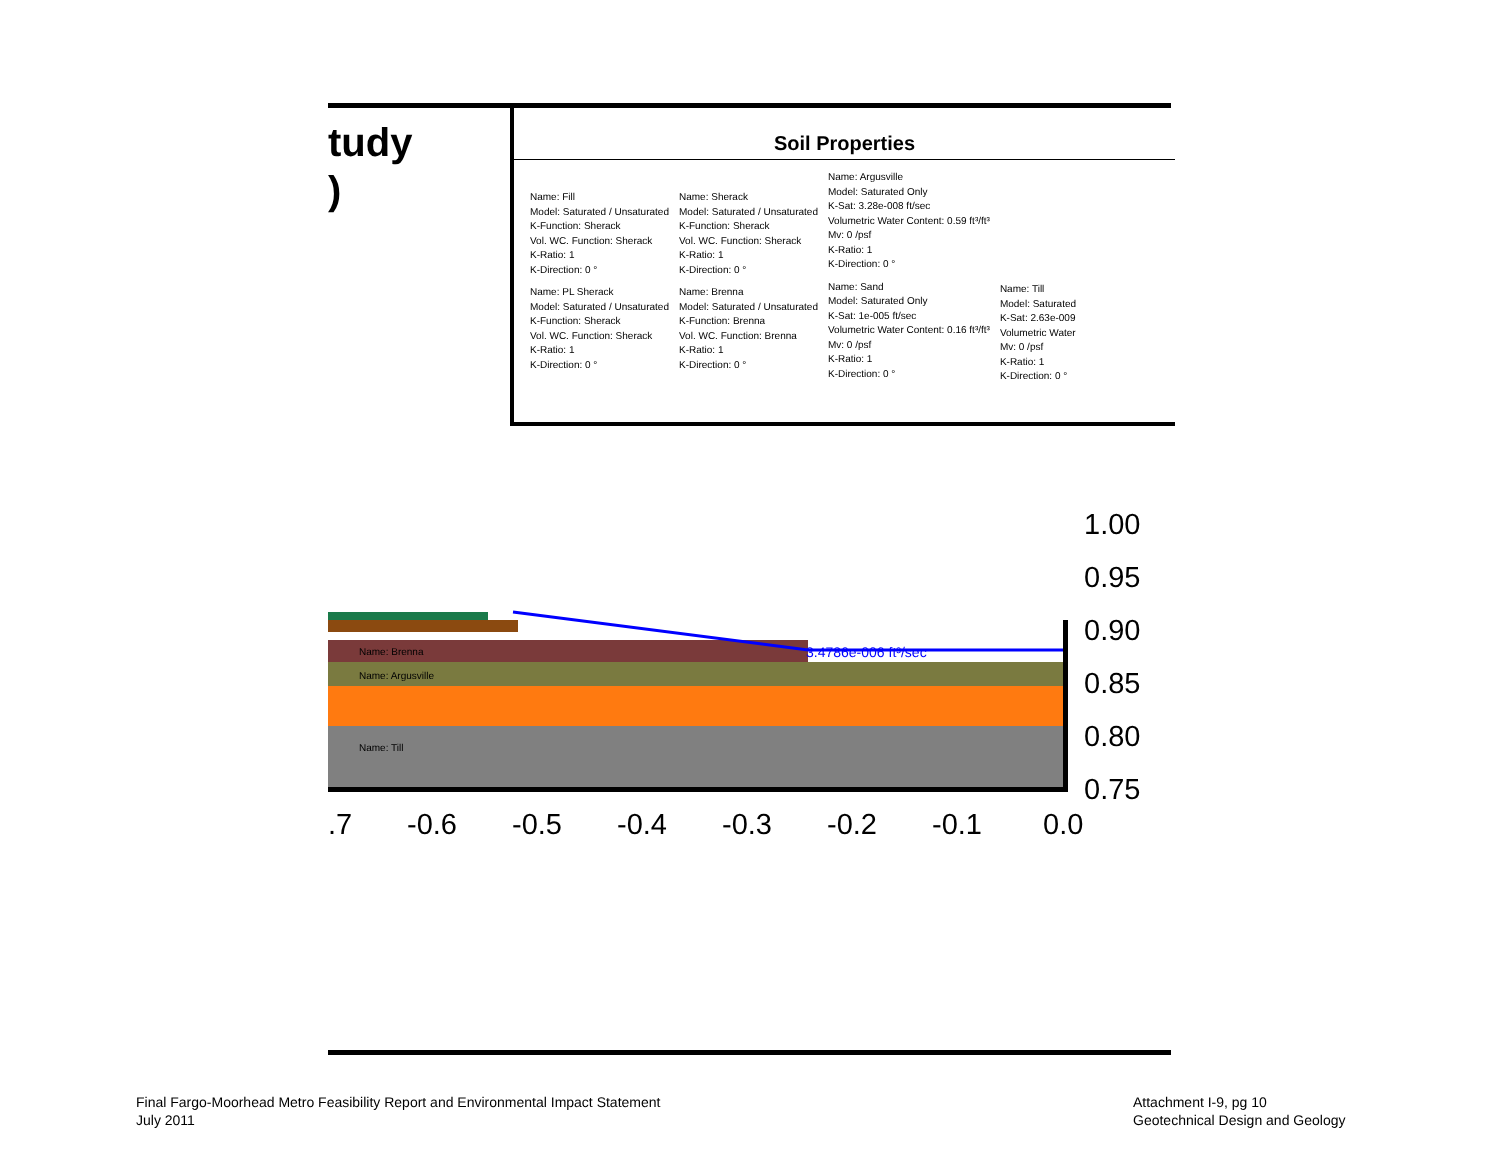tudy
)
Soil Properties
Name: Fill
Model: Saturated / Unsaturated
K-Function: Sherack
Vol. WC. Function: Sherack
K-Ratio: 1
K-Direction: 0 °
Name: PL Sherack
Model: Saturated / Unsaturated
K-Function: Sherack
Vol. WC. Function: Sherack
K-Ratio: 1
K-Direction: 0 °
Name: Sherack
Model: Saturated / Unsaturated
K-Function: Sherack
Vol. WC. Function: Sherack
K-Ratio: 1
K-Direction: 0 °
Name: Brenna
Model: Saturated / Unsaturated
K-Function: Brenna
Vol. WC. Function: Brenna
K-Ratio: 1
K-Direction: 0 °
Name: Argusville
Model: Saturated Only
K-Sat: 3.28e-008 ft/sec
Volumetric Water Content: 0.59 ft³/ft³
Mv: 0 /psf
K-Ratio: 1
K-Direction: 0 °
Name: Sand
Model: Saturated Only
K-Sat: 1e-005 ft/sec
Volumetric Water Content: 0.16 ft³/ft³
Mv: 0 /psf
K-Ratio: 1
K-Direction: 0 °
Name: Till
Model: Saturated
K-Sat: 2.63e-009
Volumetric Water
Mv: 0 /psf
K-Ratio: 1
K-Direction: 0 °
Name: Brenna
Name: Argusville
Name: Till
3.4786e-006 ft³/sec
1.00
0.95
0.90
0.85
0.80
0.75
.7 -0.6 -0.5 -0.4 -0.3 -0.2 -0.1 0.0
Final Fargo-Moorhead Metro Feasibility Report and Environmental Impact Statement
July 2011
Attachment I-9, pg 10
Geotechnical Design and Geology